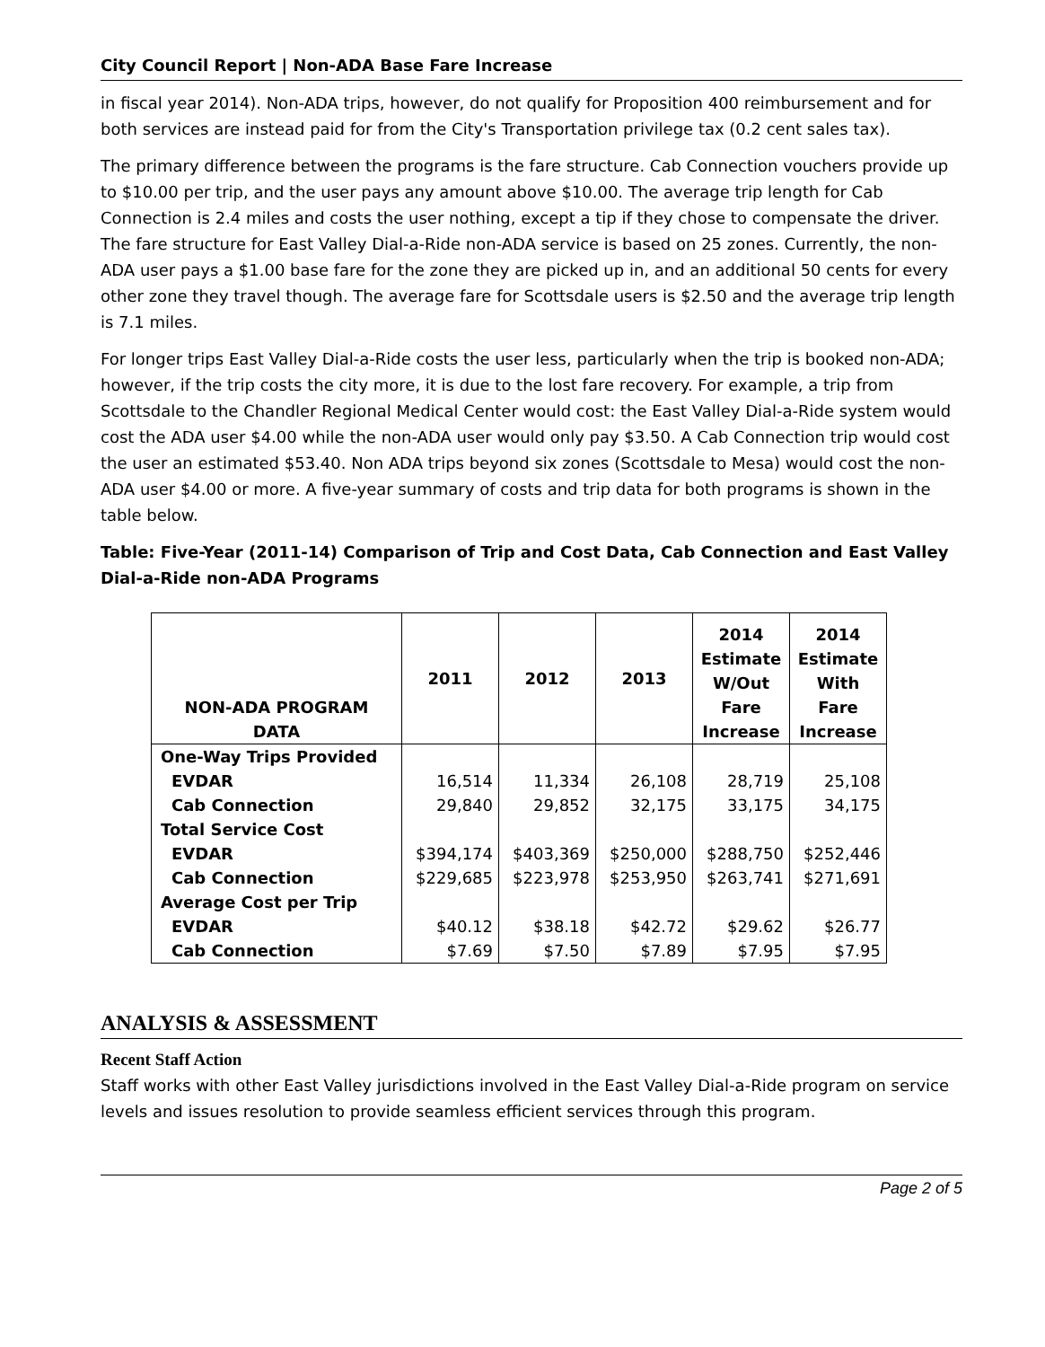City Council Report | Non-ADA Base Fare Increase
in fiscal year 2014). Non-ADA trips, however, do not qualify for Proposition 400 reimbursement and for both services are instead paid for from the City's Transportation privilege tax (0.2 cent sales tax).
The primary difference between the programs is the fare structure. Cab Connection vouchers provide up to $10.00 per trip, and the user pays any amount above $10.00. The average trip length for Cab Connection is 2.4 miles and costs the user nothing, except a tip if they chose to compensate the driver. The fare structure for East Valley Dial-a-Ride non-ADA service is based on 25 zones. Currently, the non-ADA user pays a $1.00 base fare for the zone they are picked up in, and an additional 50 cents for every other zone they travel though. The average fare for Scottsdale users is $2.50 and the average trip length is 7.1 miles.
For longer trips East Valley Dial-a-Ride costs the user less, particularly when the trip is booked non-ADA; however, if the trip costs the city more, it is due to the lost fare recovery. For example, a trip from Scottsdale to the Chandler Regional Medical Center would cost: the East Valley Dial-a-Ride system would cost the ADA user $4.00 while the non-ADA user would only pay $3.50. A Cab Connection trip would cost the user an estimated $53.40. Non ADA trips beyond six zones (Scottsdale to Mesa) would cost the non-ADA user $4.00 or more. A five-year summary of costs and trip data for both programs is shown in the table below.
Table: Five-Year (2011-14) Comparison of Trip and Cost Data, Cab Connection and East Valley Dial-a-Ride non-ADA Programs
| NON-ADA PROGRAM DATA | 2011 | 2012 | 2013 | 2014 Estimate W/Out Fare Increase | 2014 Estimate With Fare Increase |
| --- | --- | --- | --- | --- | --- |
| One-Way Trips Provided | | | | | |
| EVDAR | 16,514 | 11,334 | 26,108 | 28,719 | 25,108 |
| Cab Connection | 29,840 | 29,852 | 32,175 | 33,175 | 34,175 |
| Total Service Cost | | | | | |
| EVDAR | $394,174 | $403,369 | $250,000 | $288,750 | $252,446 |
| Cab Connection | $229,685 | $223,978 | $253,950 | $263,741 | $271,691 |
| Average Cost per Trip | | | | | |
| EVDAR | $40.12 | $38.18 | $42.72 | $29.62 | $26.77 |
| Cab Connection | $7.69 | $7.50 | $7.89 | $7.95 | $7.95 |
ANALYSIS & ASSESSMENT
Recent Staff Action
Staff works with other East Valley jurisdictions involved in the East Valley Dial-a-Ride program on service levels and issues resolution to provide seamless efficient services through this program.
Page 2 of 5